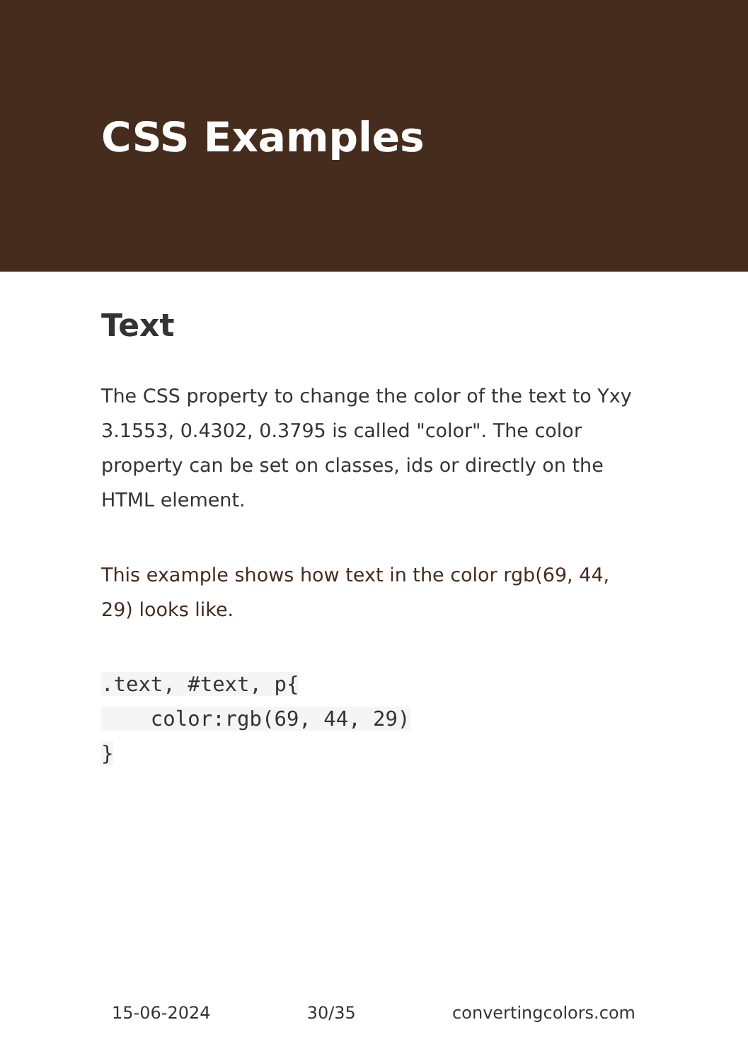CSS Examples
Text
The CSS property to change the color of the text to Yxy 3.1553, 0.4302, 0.3795 is called "color". The color property can be set on classes, ids or directly on the HTML element.
This example shows how text in the color rgb(69, 44, 29) looks like.
.text, #text, p{
    color:rgb(69, 44, 29)
}
15-06-2024 30/35 convertingcolors.com